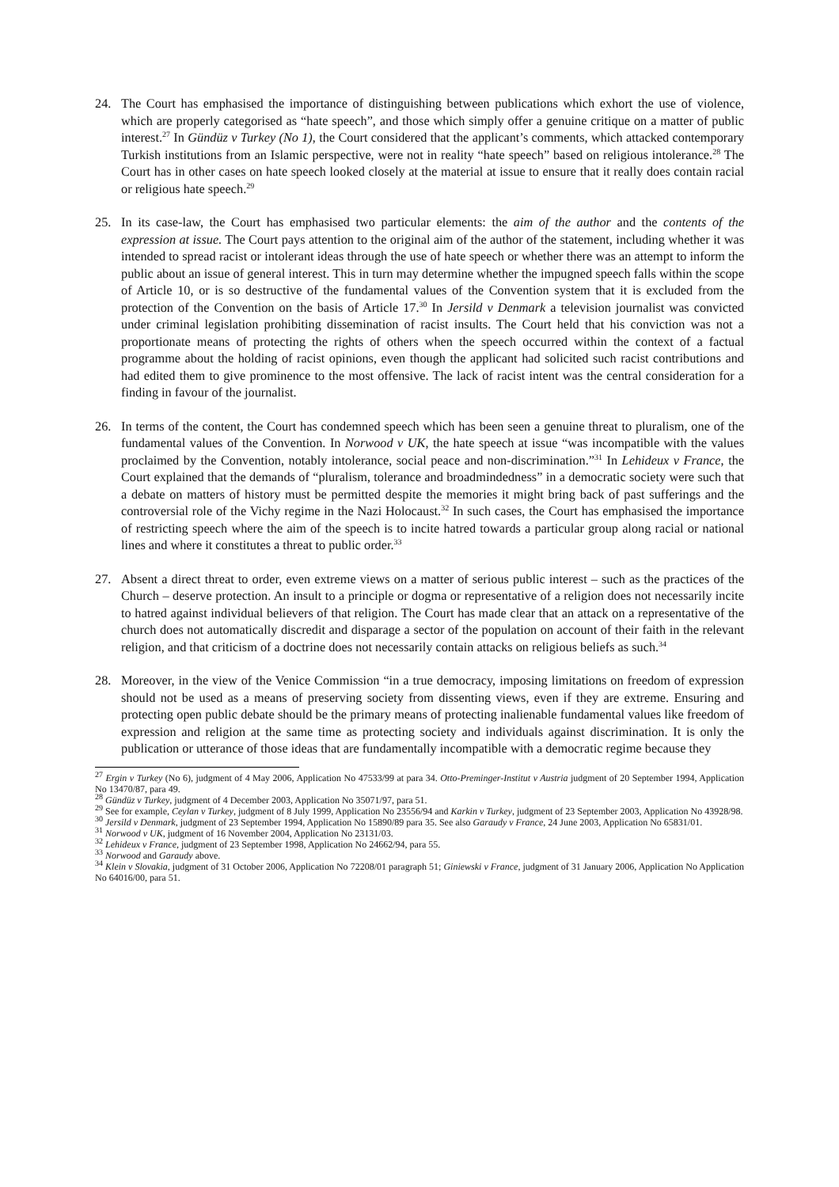24. The Court has emphasised the importance of distinguishing between publications which exhort the use of violence, which are properly categorised as “hate speech”, and those which simply offer a genuine critique on a matter of public interest.<sup>27</sup> In Gündüz v Turkey (No 1), the Court considered that the applicant’s comments, which attacked contemporary Turkish institutions from an Islamic perspective, were not in reality “hate speech” based on religious intolerance.<sup>28</sup> The Court has in other cases on hate speech looked closely at the material at issue to ensure that it really does contain racial or religious hate speech.<sup>29</sup>
25. In its case-law, the Court has emphasised two particular elements: the aim of the author and the contents of the expression at issue. The Court pays attention to the original aim of the author of the statement, including whether it was intended to spread racist or intolerant ideas through the use of hate speech or whether there was an attempt to inform the public about an issue of general interest. This in turn may determine whether the impugned speech falls within the scope of Article 10, or is so destructive of the fundamental values of the Convention system that it is excluded from the protection of the Convention on the basis of Article 17.<sup>30</sup> In Jersild v Denmark a television journalist was convicted under criminal legislation prohibiting dissemination of racist insults. The Court held that his conviction was not a proportionate means of protecting the rights of others when the speech occurred within the context of a factual programme about the holding of racist opinions, even though the applicant had solicited such racist contributions and had edited them to give prominence to the most offensive. The lack of racist intent was the central consideration for a finding in favour of the journalist.
26. In terms of the content, the Court has condemned speech which has been seen a genuine threat to pluralism, one of the fundamental values of the Convention. In Norwood v UK, the hate speech at issue “was incompatible with the values proclaimed by the Convention, notably intolerance, social peace and non-discrimination.”<sup>31</sup> In Lehideux v France, the Court explained that the demands of “pluralism, tolerance and broadmindedness” in a democratic society were such that a debate on matters of history must be permitted despite the memories it might bring back of past sufferings and the controversial role of the Vichy regime in the Nazi Holocaust.<sup>32</sup> In such cases, the Court has emphasised the importance of restricting speech where the aim of the speech is to incite hatred towards a particular group along racial or national lines and where it constitutes a threat to public order.<sup>33</sup>
27. Absent a direct threat to order, even extreme views on a matter of serious public interest – such as the practices of the Church – deserve protection. An insult to a principle or dogma or representative of a religion does not necessarily incite to hatred against individual believers of that religion. The Court has made clear that an attack on a representative of the church does not automatically discredit and disparage a sector of the population on account of their faith in the relevant religion, and that criticism of a doctrine does not necessarily contain attacks on religious beliefs as such.<sup>34</sup>
28. Moreover, in the view of the Venice Commission “in a true democracy, imposing limitations on freedom of expression should not be used as a means of preserving society from dissenting views, even if they are extreme. Ensuring and protecting open public debate should be the primary means of protecting inalienable fundamental values like freedom of expression and religion at the same time as protecting society and individuals against discrimination. It is only the publication or utterance of those ideas that are fundamentally incompatible with a democratic regime because they
<sup>27</sup> Ergin v Turkey (No 6), judgment of 4 May 2006, Application No 47533/99 at para 34. Otto-Preminger-Institut v Austria judgment of 20 September 1994, Application No 13470/87, para 49.
<sup>28</sup> Gündüz v Turkey, judgment of 4 December 2003, Application No 35071/97, para 51.
<sup>29</sup> See for example, Ceylan v Turkey, judgment of 8 July 1999, Application No 23556/94 and Karkin v Turkey, judgment of 23 September 2003, Application No 43928/98.
<sup>30</sup> Jersild v Denmark, judgment of 23 September 1994, Application No 15890/89 para 35. See also Garaudy v France, 24 June 2003, Application No 65831/01.
<sup>31</sup> Norwood v UK, judgment of 16 November 2004, Application No 23131/03.
<sup>32</sup> Lehideux v France, judgment of 23 September 1998, Application No 24662/94, para 55.
<sup>33</sup> Norwood and Garaudy above.
<sup>34</sup> Klein v Slovakia, judgment of 31 October 2006, Application No 72208/01 paragraph 51; Giniewski v France, judgment of 31 January 2006, Application No Application No 64016/00, para 51.